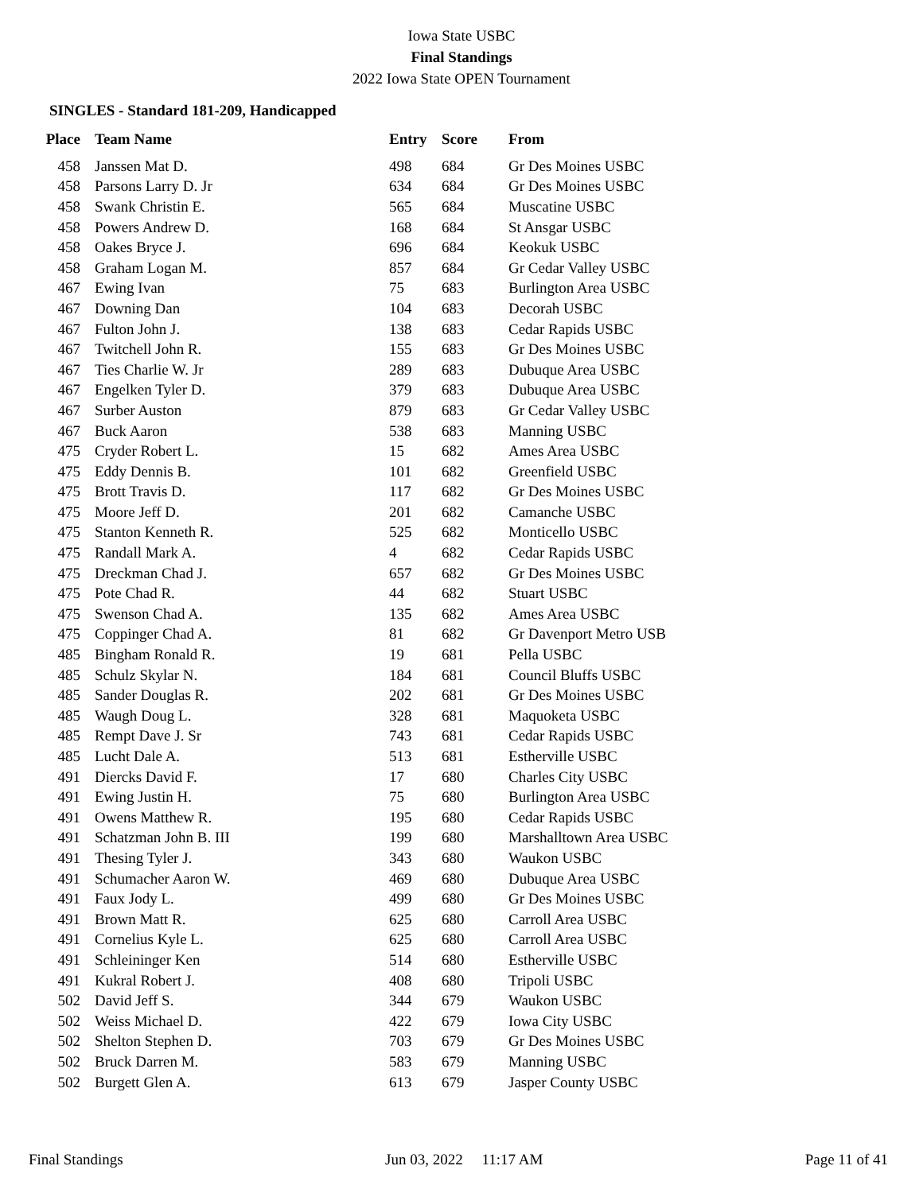Iowa State USBC
Final Standings
2022 Iowa State OPEN Tournament
SINGLES - Standard 181-209, Handicapped
| Place | Team Name | Entry | Score | From |
| --- | --- | --- | --- | --- |
| 458 | Janssen Mat D. | 498 | 684 | Gr Des Moines USBC |
| 458 | Parsons Larry D. Jr | 634 | 684 | Gr Des Moines USBC |
| 458 | Swank Christin E. | 565 | 684 | Muscatine USBC |
| 458 | Powers Andrew D. | 168 | 684 | St Ansgar USBC |
| 458 | Oakes Bryce J. | 696 | 684 | Keokuk USBC |
| 458 | Graham Logan M. | 857 | 684 | Gr Cedar Valley USBC |
| 467 | Ewing Ivan | 75 | 683 | Burlington Area USBC |
| 467 | Downing Dan | 104 | 683 | Decorah USBC |
| 467 | Fulton John J. | 138 | 683 | Cedar Rapids USBC |
| 467 | Twitchell John R. | 155 | 683 | Gr Des Moines USBC |
| 467 | Ties Charlie W. Jr | 289 | 683 | Dubuque Area USBC |
| 467 | Engelken Tyler D. | 379 | 683 | Dubuque Area USBC |
| 467 | Surber Auston | 879 | 683 | Gr Cedar Valley USBC |
| 467 | Buck Aaron | 538 | 683 | Manning USBC |
| 475 | Cryder Robert L. | 15 | 682 | Ames Area USBC |
| 475 | Eddy Dennis B. | 101 | 682 | Greenfield USBC |
| 475 | Brott Travis D. | 117 | 682 | Gr Des Moines USBC |
| 475 | Moore Jeff D. | 201 | 682 | Camanche USBC |
| 475 | Stanton Kenneth R. | 525 | 682 | Monticello USBC |
| 475 | Randall Mark A. | 4 | 682 | Cedar Rapids USBC |
| 475 | Dreckman Chad J. | 657 | 682 | Gr Des Moines USBC |
| 475 | Pote Chad R. | 44 | 682 | Stuart USBC |
| 475 | Swenson Chad A. | 135 | 682 | Ames Area USBC |
| 475 | Coppinger Chad A. | 81 | 682 | Gr Davenport Metro USB |
| 485 | Bingham Ronald R. | 19 | 681 | Pella USBC |
| 485 | Schulz Skylar N. | 184 | 681 | Council Bluffs USBC |
| 485 | Sander Douglas R. | 202 | 681 | Gr Des Moines USBC |
| 485 | Waugh Doug L. | 328 | 681 | Maquoketa USBC |
| 485 | Rempt Dave J. Sr | 743 | 681 | Cedar Rapids USBC |
| 485 | Lucht Dale A. | 513 | 681 | Estherville USBC |
| 491 | Diercks David F. | 17 | 680 | Charles City USBC |
| 491 | Ewing Justin H. | 75 | 680 | Burlington Area USBC |
| 491 | Owens Matthew R. | 195 | 680 | Cedar Rapids USBC |
| 491 | Schatzman John B. III | 199 | 680 | Marshalltown Area USBC |
| 491 | Thesing Tyler J. | 343 | 680 | Waukon USBC |
| 491 | Schumacher Aaron W. | 469 | 680 | Dubuque Area USBC |
| 491 | Faux Jody L. | 499 | 680 | Gr Des Moines USBC |
| 491 | Brown Matt R. | 625 | 680 | Carroll Area USBC |
| 491 | Cornelius Kyle L. | 625 | 680 | Carroll Area USBC |
| 491 | Schleininger Ken | 514 | 680 | Estherville USBC |
| 491 | Kukral Robert J. | 408 | 680 | Tripoli USBC |
| 502 | David Jeff S. | 344 | 679 | Waukon USBC |
| 502 | Weiss Michael D. | 422 | 679 | Iowa City USBC |
| 502 | Shelton Stephen D. | 703 | 679 | Gr Des Moines USBC |
| 502 | Bruck Darren M. | 583 | 679 | Manning USBC |
| 502 | Burgett Glen A. | 613 | 679 | Jasper County USBC |
Final Standings Jun 03, 2022 11:17 AM Page 11 of 41